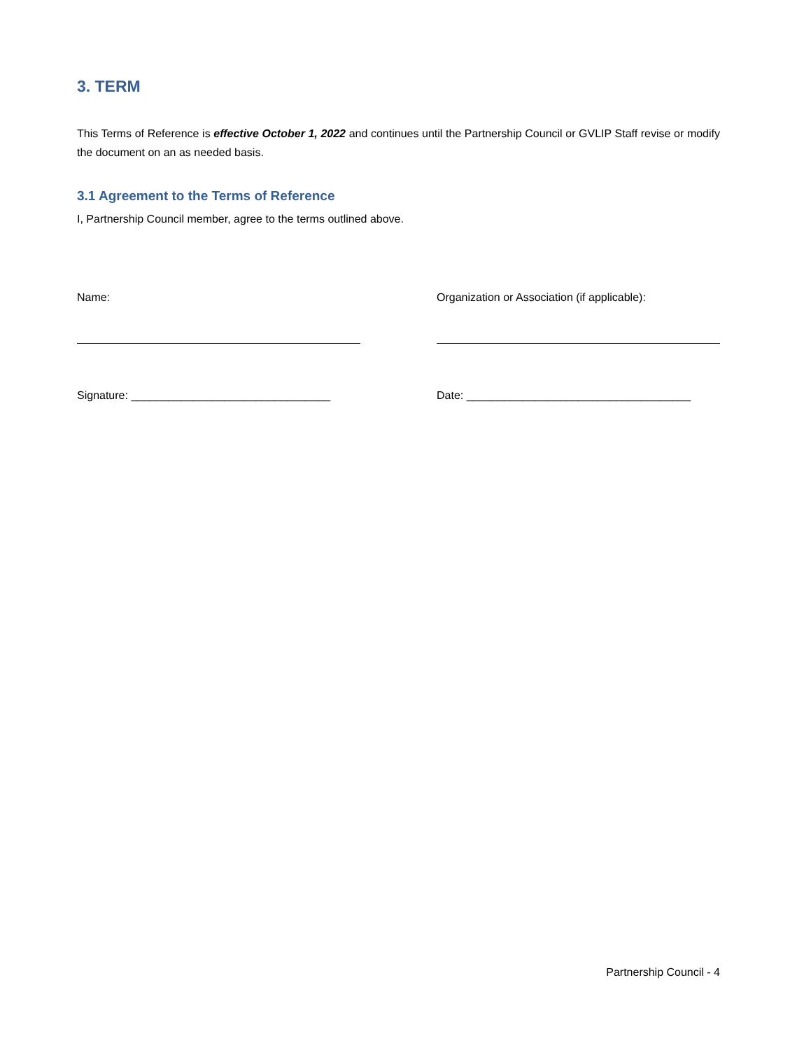3. TERM
This Terms of Reference is effective October 1, 2022 and continues until the Partnership Council or GVLIP Staff revise or modify the document on an as needed basis.
3.1 Agreement to the Terms of Reference
I, Partnership Council member, agree to the terms outlined above.
Name: Organization or Association (if applicable):
Signature: ________________________________
Date: ____________________________________
Partnership Council - 4